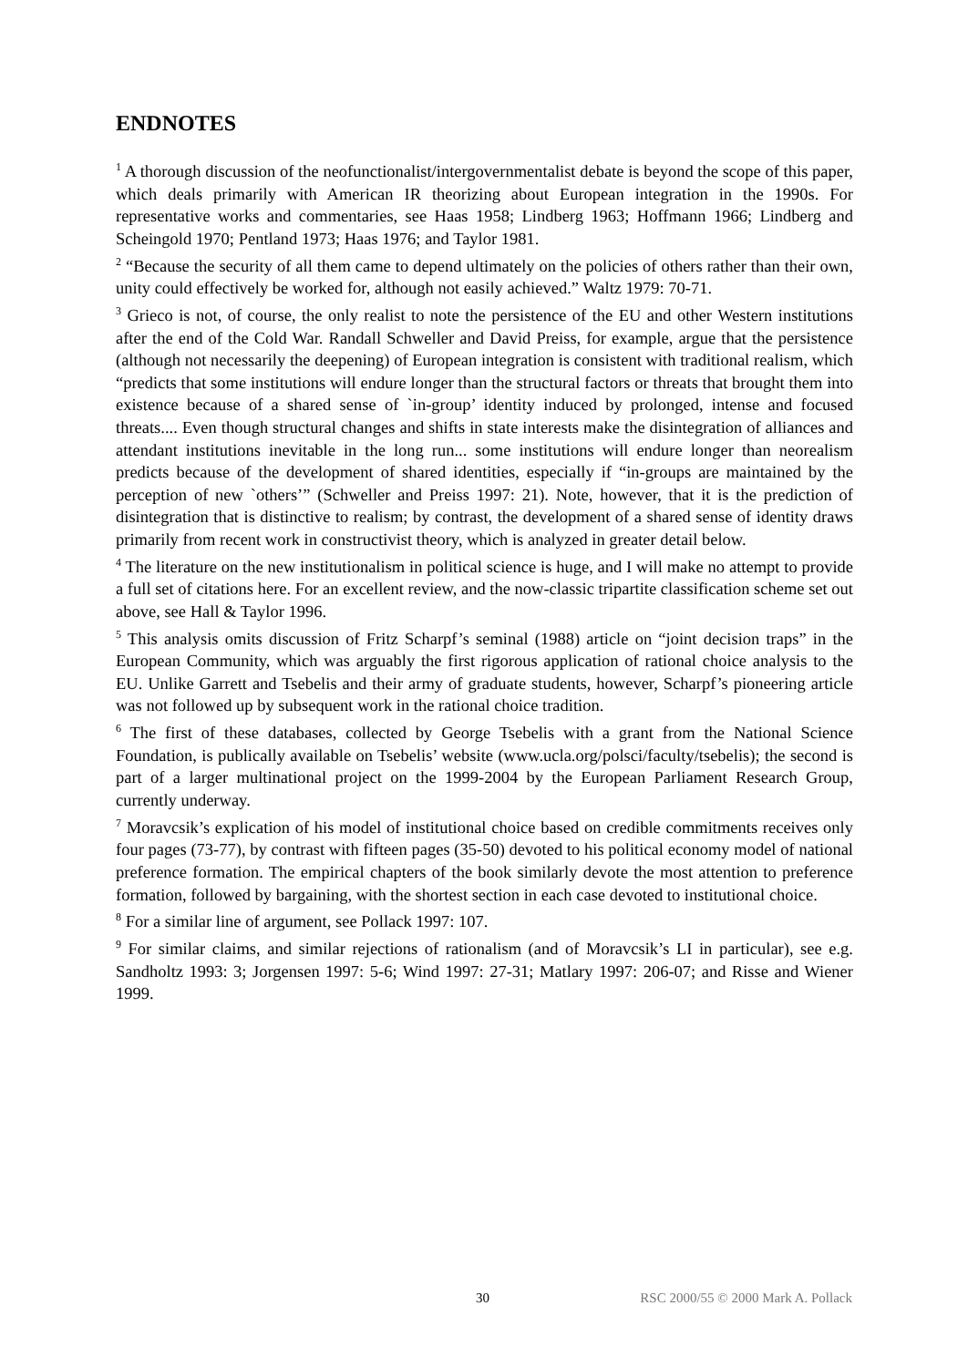ENDNOTES
<sup>1</sup> A thorough discussion of the neofunctionalist/intergovernmentalist debate is beyond the scope of this paper, which deals primarily with American IR theorizing about European integration in the 1990s. For representative works and commentaries, see Haas 1958; Lindberg 1963; Hoffmann 1966; Lindberg and Scheingold 1970; Pentland 1973; Haas 1976; and Taylor 1981.
<sup>2</sup> “Because the security of all them came to depend ultimately on the policies of others rather than their own, unity could effectively be worked for, although not easily achieved.” Waltz 1979: 70-71.
<sup>3</sup> Grieco is not, of course, the only realist to note the persistence of the EU and other Western institutions after the end of the Cold War. Randall Schweller and David Preiss, for example, argue that the persistence (although not necessarily the deepening) of European integration is consistent with traditional realism, which “predicts that some institutions will endure longer than the structural factors or threats that brought them into existence because of a shared sense of `in-group’ identity induced by prolonged, intense and focused threats.... Even though structural changes and shifts in state interests make the disintegration of alliances and attendant institutions inevitable in the long run... some institutions will endure longer than neorealism predicts because of the development of shared identities, especially if “in-groups are maintained by the perception of new `others’” (Schweller and Preiss 1997: 21). Note, however, that it is the prediction of disintegration that is distinctive to realism; by contrast, the development of a shared sense of identity draws primarily from recent work in constructivist theory, which is analyzed in greater detail below.
<sup>4</sup> The literature on the new institutionalism in political science is huge, and I will make no attempt to provide a full set of citations here. For an excellent review, and the now-classic tripartite classification scheme set out above, see Hall & Taylor 1996.
<sup>5</sup> This analysis omits discussion of Fritz Scharpf’s seminal (1988) article on “joint decision traps” in the European Community, which was arguably the first rigorous application of rational choice analysis to the EU. Unlike Garrett and Tsebelis and their army of graduate students, however, Scharpf’s pioneering article was not followed up by subsequent work in the rational choice tradition.
<sup>6</sup> The first of these databases, collected by George Tsebelis with a grant from the National Science Foundation, is publically available on Tsebelis’ website (www.ucla.org/polsci/faculty/tsebelis); the second is part of a larger multinational project on the 1999-2004 by the European Parliament Research Group, currently underway.
<sup>7</sup> Moravcsik’s explication of his model of institutional choice based on credible commitments receives only four pages (73-77), by contrast with fifteen pages (35-50) devoted to his political economy model of national preference formation. The empirical chapters of the book similarly devote the most attention to preference formation, followed by bargaining, with the shortest section in each case devoted to institutional choice.
<sup>8</sup> For a similar line of argument, see Pollack 1997: 107.
<sup>9</sup> For similar claims, and similar rejections of rationalism (and of Moravcsik’s LI in particular), see e.g. Sandholtz 1993: 3; Jorgensen 1997: 5-6; Wind 1997: 27-31; Matlary 1997: 206-07; and Risse and Wiener 1999.
30 RSC 2000/55 © 2000 Mark A. Pollack